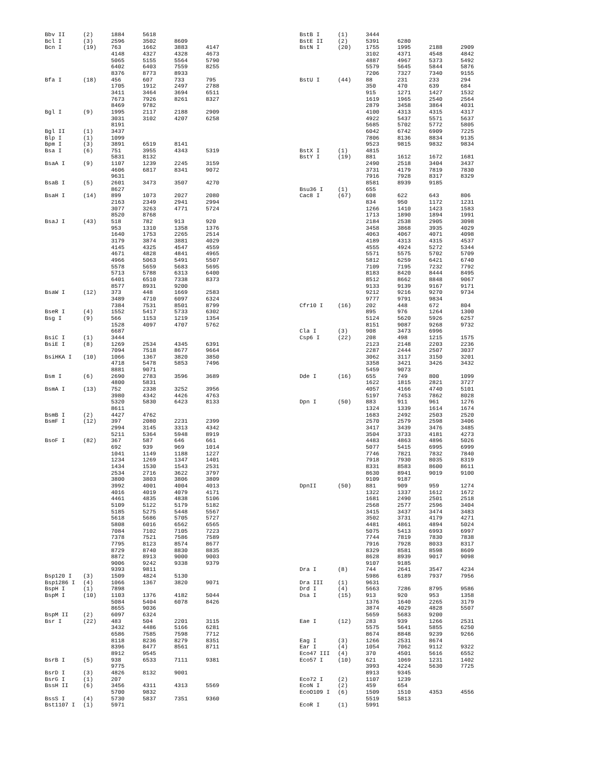| Bbv II | (2) | 1884 | 5618 | | |
| Bcl I | (3) | 2596 | 3502 | 8609 | |
| Bcn I | (19) | 763 | 1662 | 3883 | 4147 |
| | | 4148 | 4327 | 4328 | 4673 |
| | | 5065 | 5155 | 5564 | 5790 |
| | | 6402 | 6403 | 7559 | 8255 |
| | | 8376 | 8773 | 8933 | |
| Bfa I | (18) | 456 | 607 | 733 | 795 |
| | | 1705 | 1912 | 2497 | 2788 |
| | | 3411 | 3464 | 3694 | 6511 |
| | | 7673 | 7926 | 8261 | 8327 |
| | | 8469 | 9782 | | |
| Bgl I | (9) | 1995 | 2117 | 2188 | 2909 |
| | | 3031 | 3102 | 4207 | 6258 |
| | | 8191 | | | |
| Bgl II | (1) | 3437 | | | |
| Blp I | (1) | 1099 | | | |
| Bpm I | (3) | 3891 | 6519 | 8141 | |
| Bsa I | (6) | 751 | 3955 | 4343 | 5319 |
| | | 5831 | 8132 | | |
| BsaA I | (9) | 1107 | 1239 | 2245 | 3159 |
| | | 4606 | 6817 | 8341 | 9072 |
| | | 9631 | | | |
| BsaB I | (5) | 2601 | 3473 | 3507 | 4270 |
| | | 8627 | | | |
| BsaH I | (14) | 899 | 1073 | 2027 | 2080 |
| | | 2163 | 2349 | 2941 | 2994 |
| | | 3077 | 3263 | 4771 | 5724 |
| | | 8520 | 8768 | | |
| BsaJ I | (43) | 518 | 782 | 913 | 920 |
| | | 953 | 1310 | 1358 | 1376 |
| | | 1640 | 1753 | 2265 | 2514 |
| | | 3179 | 3874 | 3881 | 4029 |
| | | 4145 | 4325 | 4547 | 4559 |
| | | 4671 | 4828 | 4841 | 4965 |
| | | 4966 | 5063 | 5491 | 5507 |
| | | 5578 | 5659 | 5683 | 5695 |
| | | 5713 | 5788 | 6313 | 6400 |
| | | 6401 | 6510 | 7338 | 8373 |
| | | 8577 | 8931 | 9200 | |
| BsaW I | (12) | 373 | 448 | 1669 | 2583 |
| | | 3489 | 4710 | 6097 | 6324 |
| | | 7384 | 7531 | 8501 | 8799 |
| BseR I | (4) | 1552 | 5417 | 5733 | 6302 |
| Bsg I | (9) | 566 | 1153 | 1219 | 1354 |
| | | 1528 | 4097 | 4707 | 5762 |
| | | 6687 | | | |
| BsiC I | (1) | 3444 | | | |
| BsiE I | (8) | 1269 | 2534 | 4345 | 6391 |
| | | 7094 | 7518 | 8677 | 9664 |
| BsiHKA I | (10) | 1066 | 1367 | 3820 | 3850 |
| | | 4718 | 5478 | 5853 | 7496 |
| | | 8881 | 9071 | | |
| Bsm I | (6) | 2690 | 2783 | 3596 | 3689 |
| | | 4800 | 5831 | | |
| BsmA I | (13) | 752 | 2338 | 3252 | 3956 |
| | | 3980 | 4342 | 4426 | 4763 |
| | | 5320 | 5830 | 6423 | 8133 |
| | | 8611 | | | |
| BsmB I | (2) | 4427 | 4762 | | |
| BsmF I | (12) | 397 | 2080 | 2231 | 2399 |
| | | 2994 | 3145 | 3313 | 4342 |
| | | 5211 | 5364 | 5948 | 8919 |
| BsoF I | (82) | 367 | 587 | 646 | 661 |
| | | 692 | 939 | 969 | 1014 |
| | | 1041 | 1149 | 1188 | 1227 |
| | | 1234 | 1269 | 1347 | 1401 |
| | | 1434 | 1530 | 1543 | 2531 |
| | | 2534 | 2716 | 3622 | 3797 |
| | | 3800 | 3803 | 3806 | 3809 |
| | | 3992 | 4001 | 4004 | 4013 |
| | | 4016 | 4019 | 4079 | 4171 |
| | | 4461 | 4835 | 4838 | 5106 |
| | | 5109 | 5122 | 5179 | 5182 |
| | | 5185 | 5275 | 5448 | 5567 |
| | | 5618 | 5686 | 5705 | 5727 |
| | | 5808 | 6016 | 6562 | 6565 |
| | | 7084 | 7102 | 7105 | 7223 |
| | | 7378 | 7521 | 7586 | 7589 |
| | | 7795 | 8123 | 8574 | 8677 |
| | | 8729 | 8740 | 8830 | 8835 |
| | | 8872 | 8913 | 9000 | 9003 |
| | | 9006 | 9242 | 9338 | 9379 |
| | | 9393 | 9811 | | |
| Bsp120 I | (3) | 1509 | 4824 | 5130 | |
| Bsp1286 I | (4) | 1066 | 1367 | 3820 | 9071 |
| BspH I | (1) | 7898 | | | |
| BspM I | (10) | 1103 | 1376 | 4182 | 5044 |
| | | 5084 | 5404 | 6078 | 8426 |
| | | 8655 | 9036 | | |
| BspM II | (2) | 6097 | 6324 | | |
| Bsr I | (22) | 483 | 504 | 2201 | 3115 |
| | | 3432 | 4486 | 5166 | 6281 |
| | | 6586 | 7585 | 7598 | 7712 |
| | | 8118 | 8236 | 8279 | 8351 |
| | | 8396 | 8477 | 8561 | 8711 |
| | | 8912 | 9545 | | |
| BsrB I | (5) | 938 | 6533 | 7111 | 9381 |
| | | 9775 | | | |
| BsrD I | (3) | 4826 | 8132 | 9001 | |
| BsrG I | (1) | 207 | | | |
| BssH II | (6) | 3456 | 4311 | 4313 | 5569 |
| | | 5700 | 9832 | | |
| BssS I | (4) | 5730 | 5837 | 7351 | 9360 |
| Bst1107 I | (1) | 5971 | | | |
| BstB I | (1) | 3444 | | | |
| BstE II | (2) | 5391 | 6280 | | |
| BstN I | (20) | 1755 | 1995 | 2188 | 2909 |
| | | 3102 | 4371 | 4548 | 4842 |
| | | 4887 | 4967 | 5373 | 5492 |
| | | 5579 | 5645 | 5844 | 5876 |
| | | 7206 | 7327 | 7340 | 9155 |
| BstU I | (44) | 88 | 231 | 233 | 294 |
| | | 350 | 470 | 639 | 684 |
| | | 915 | 1271 | 1427 | 1532 |
| | | 1619 | 1965 | 2540 | 2564 |
| | | 2879 | 3458 | 3864 | 4031 |
| | | 4100 | 4313 | 4315 | 4317 |
| | | 4922 | 5437 | 5571 | 5637 |
| | | 5685 | 5702 | 5772 | 5805 |
| | | 6042 | 6742 | 6909 | 7225 |
| | | 7806 | 8136 | 8834 | 9135 |
| | | 9523 | 9815 | 9832 | 9834 |
| BstX I | (1) | 4815 | | | |
| BstY I | (19) | 881 | 1612 | 1672 | 1681 |
| | | 2490 | 2518 | 3404 | 3437 |
| | | 3731 | 4179 | 7819 | 7830 |
| | | 7916 | 7928 | 8317 | 8329 |
| | | 8581 | 8939 | 9185 | |
| Bsu36 I | (1) | 655 | | | |
| Cac8 I | (67) | 608 | 622 | 643 | 806 |
| | | 834 | 950 | 1172 | 1231 |
| | | 1266 | 1410 | 1423 | 1583 |
| | | 1713 | 1890 | 1894 | 1991 |
| | | 2184 | 2538 | 2905 | 3098 |
| | | 3458 | 3868 | 3935 | 4029 |
| | | 4063 | 4067 | 4071 | 4098 |
| | | 4189 | 4313 | 4315 | 4537 |
| | | 4555 | 4924 | 5272 | 5344 |
| | | 5571 | 5575 | 5702 | 5709 |
| | | 5812 | 6259 | 6421 | 6740 |
| | | 7109 | 7195 | 7232 | 7792 |
| | | 8183 | 8420 | 8444 | 8495 |
| | | 8512 | 8662 | 8848 | 9067 |
| | | 9133 | 9139 | 9167 | 9171 |
| | | 9212 | 9216 | 9270 | 9734 |
| | | 9777 | 9791 | 9834 | |
| Cfr10 I | (16) | 202 | 448 | 672 | 804 |
| | | 895 | 976 | 1264 | 1300 |
| | | 5124 | 5620 | 5926 | 6257 |
| | | 8151 | 9087 | 9268 | 9732 |
| Cla I | (3) | 908 | 3473 | 6996 | |
| Csp6 I | (22) | 208 | 498 | 1215 | 1575 |
| | | 2123 | 2148 | 2203 | 2236 |
| | | 2287 | 2444 | 2507 | 3037 |
| | | 3062 | 3117 | 3150 | 3201 |
| | | 3358 | 3421 | 3426 | 3432 |
| | | 5459 | 9073 | | |
| Dde I | (16) | 655 | 749 | 800 | 1099 |
| | | 1622 | 1815 | 2821 | 3727 |
| | | 4057 | 4166 | 4740 | 5101 |
| | | 5197 | 7453 | 7862 | 8028 |
| Dpn I | (50) | 883 | 911 | 961 | 1276 |
| | | 1324 | 1339 | 1614 | 1674 |
| | | 1683 | 2492 | 2503 | 2520 |
| | | 2570 | 2579 | 2598 | 3406 |
| | | 3417 | 3439 | 3476 | 3485 |
| | | 3504 | 3733 | 4181 | 4273 |
| | | 4483 | 4863 | 4896 | 5026 |
| | | 5077 | 5415 | 6995 | 6999 |
| | | 7746 | 7821 | 7832 | 7840 |
| | | 7918 | 7930 | 8035 | 8319 |
| | | 8331 | 8583 | 8600 | 8611 |
| | | 8630 | 8941 | 9019 | 9100 |
| | | 9109 | 9187 | | |
| DpnII | (50) | 881 | 909 | 959 | 1274 |
| | | 1322 | 1337 | 1612 | 1672 |
| | | 1681 | 2490 | 2501 | 2518 |
| | | 2568 | 2577 | 2596 | 3404 |
| | | 3415 | 3437 | 3474 | 3483 |
| | | 3502 | 3731 | 4179 | 4271 |
| | | 4481 | 4861 | 4894 | 5024 |
| | | 5075 | 5413 | 6993 | 6997 |
| | | 7744 | 7819 | 7830 | 7838 |
| | | 7916 | 7928 | 8033 | 8317 |
| | | 8329 | 8581 | 8598 | 8609 |
| | | 8628 | 8939 | 9017 | 9098 |
| | | 9107 | 9185 | | |
| Dra I | (8) | 744 | 2641 | 3547 | 4234 |
| | | 5986 | 6189 | 7937 | 7956 |
| Dra III | (1) | 9631 | | | |
| Drd I | (4) | 5663 | 7286 | 8795 | 9586 |
| Dsa I | (15) | 913 | 920 | 953 | 1358 |
| | | 1376 | 1640 | 2265 | 3179 |
| | | 3874 | 4029 | 4828 | 5507 |
| | | 5659 | 5683 | 9200 | |
| Eae I | (12) | 283 | 939 | 1266 | 2531 |
| | | 5575 | 5641 | 5855 | 6250 |
| | | 8674 | 8848 | 9239 | 9266 |
| Eag I | (3) | 1266 | 2531 | 8674 | |
| Ear I | (4) | 1054 | 7062 | 9112 | 9322 |
| Eco47 III | (4) | 370 | 4501 | 5616 | 6552 |
| Eco57 I | (10) | 621 | 1069 | 1231 | 1402 |
| | | 3993 | 4224 | 5630 | 7725 |
| | | 8913 | 9345 | | |
| Eco72 I | (2) | 1107 | 1239 | | |
| EcoN I | (2) | 459 | 654 | | |
| EcoO109 I | (6) | 1509 | 1510 | 4353 | 4556 |
| | | 5519 | 5813 | | |
| EcoR I | (1) | 5991 | | | |